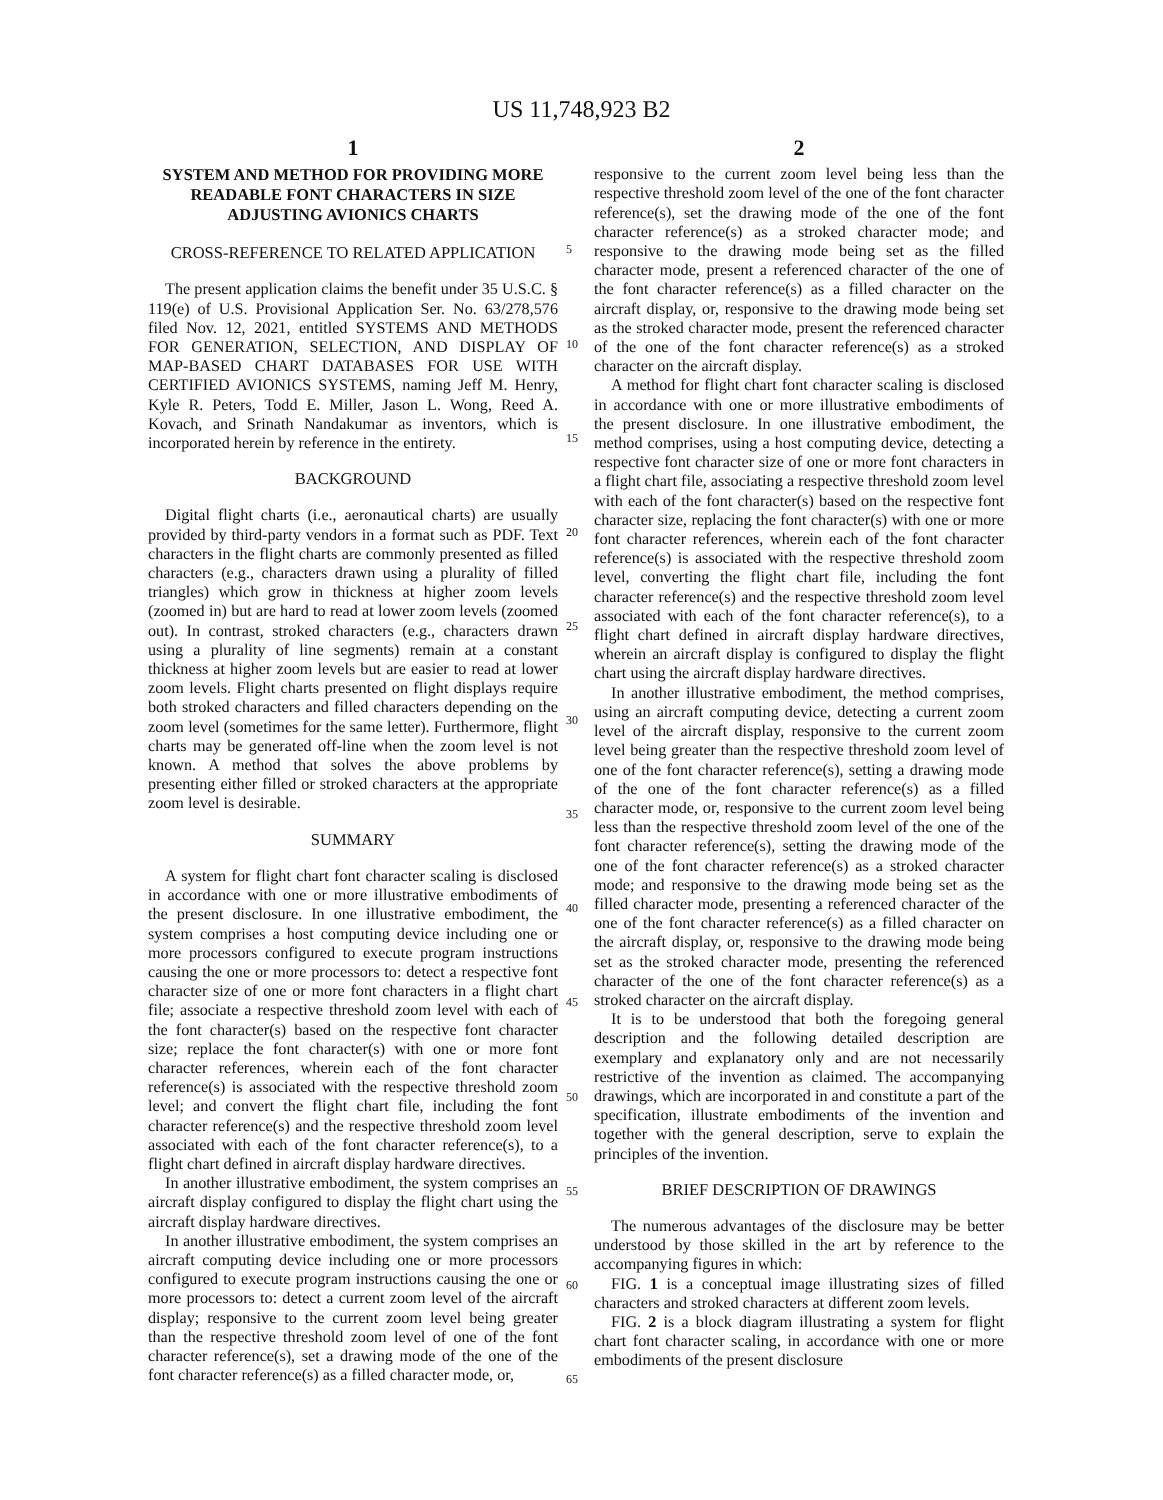US 11,748,923 B2
1
SYSTEM AND METHOD FOR PROVIDING MORE READABLE FONT CHARACTERS IN SIZE ADJUSTING AVIONICS CHARTS
CROSS-REFERENCE TO RELATED APPLICATION
The present application claims the benefit under 35 U.S.C. § 119(e) of U.S. Provisional Application Ser. No. 63/278,576 filed Nov. 12, 2021, entitled SYSTEMS AND METHODS FOR GENERATION, SELECTION, AND DISPLAY OF MAP-BASED CHART DATABASES FOR USE WITH CERTIFIED AVIONICS SYSTEMS, naming Jeff M. Henry, Kyle R. Peters, Todd E. Miller, Jason L. Wong, Reed A. Kovach, and Srinath Nandakumar as inventors, which is incorporated herein by reference in the entirety.
BACKGROUND
Digital flight charts (i.e., aeronautical charts) are usually provided by third-party vendors in a format such as PDF. Text characters in the flight charts are commonly presented as filled characters (e.g., characters drawn using a plurality of filled triangles) which grow in thickness at higher zoom levels (zoomed in) but are hard to read at lower zoom levels (zoomed out). In contrast, stroked characters (e.g., characters drawn using a plurality of line segments) remain at a constant thickness at higher zoom levels but are easier to read at lower zoom levels. Flight charts presented on flight displays require both stroked characters and filled characters depending on the zoom level (sometimes for the same letter). Furthermore, flight charts may be generated off-line when the zoom level is not known. A method that solves the above problems by presenting either filled or stroked characters at the appropriate zoom level is desirable.
SUMMARY
A system for flight chart font character scaling is disclosed in accordance with one or more illustrative embodiments of the present disclosure. In one illustrative embodiment, the system comprises a host computing device including one or more processors configured to execute program instructions causing the one or more processors to: detect a respective font character size of one or more font characters in a flight chart file; associate a respective threshold zoom level with each of the font character(s) based on the respective font character size; replace the font character(s) with one or more font character references, wherein each of the font character reference(s) is associated with the respective threshold zoom level; and convert the flight chart file, including the font character reference(s) and the respective threshold zoom level associated with each of the font character reference(s), to a flight chart defined in aircraft display hardware directives.
In another illustrative embodiment, the system comprises an aircraft display configured to display the flight chart using the aircraft display hardware directives.
In another illustrative embodiment, the system comprises an aircraft computing device including one or more processors configured to execute program instructions causing the one or more processors to: detect a current zoom level of the aircraft display; responsive to the current zoom level being greater than the respective threshold zoom level of one of the font character reference(s), set a drawing mode of the one of the font character reference(s) as a filled character mode, or,
2
responsive to the current zoom level being less than the respective threshold zoom level of the one of the font character reference(s), set the drawing mode of the one of the font character reference(s) as a stroked character mode; and responsive to the drawing mode being set as the filled character mode, present a referenced character of the one of the font character reference(s) as a filled character on the aircraft display, or, responsive to the drawing mode being set as the stroked character mode, present the referenced character of the one of the font character reference(s) as a stroked character on the aircraft display.
A method for flight chart font character scaling is disclosed in accordance with one or more illustrative embodiments of the present disclosure. In one illustrative embodiment, the method comprises, using a host computing device, detecting a respective font character size of one or more font characters in a flight chart file, associating a respective threshold zoom level with each of the font character(s) based on the respective font character size, replacing the font character(s) with one or more font character references, wherein each of the font character reference(s) is associated with the respective threshold zoom level, converting the flight chart file, including the font character reference(s) and the respective threshold zoom level associated with each of the font character reference(s), to a flight chart defined in aircraft display hardware directives, wherein an aircraft display is configured to display the flight chart using the aircraft display hardware directives.
In another illustrative embodiment, the method comprises, using an aircraft computing device, detecting a current zoom level of the aircraft display, responsive to the current zoom level being greater than the respective threshold zoom level of one of the font character reference(s), setting a drawing mode of the one of the font character reference(s) as a filled character mode, or, responsive to the current zoom level being less than the respective threshold zoom level of the one of the font character reference(s), setting the drawing mode of the one of the font character reference(s) as a stroked character mode; and responsive to the drawing mode being set as the filled character mode, presenting a referenced character of the one of the font character reference(s) as a filled character on the aircraft display, or, responsive to the drawing mode being set as the stroked character mode, presenting the referenced character of the one of the font character reference(s) as a stroked character on the aircraft display.
It is to be understood that both the foregoing general description and the following detailed description are exemplary and explanatory only and are not necessarily restrictive of the invention as claimed. The accompanying drawings, which are incorporated in and constitute a part of the specification, illustrate embodiments of the invention and together with the general description, serve to explain the principles of the invention.
BRIEF DESCRIPTION OF DRAWINGS
The numerous advantages of the disclosure may be better understood by those skilled in the art by reference to the accompanying figures in which:
FIG. 1 is a conceptual image illustrating sizes of filled characters and stroked characters at different zoom levels.
FIG. 2 is a block diagram illustrating a system for flight chart font character scaling, in accordance with one or more embodiments of the present disclosure
5
10
15
20
25
30
35
40
45
50
55
60
65